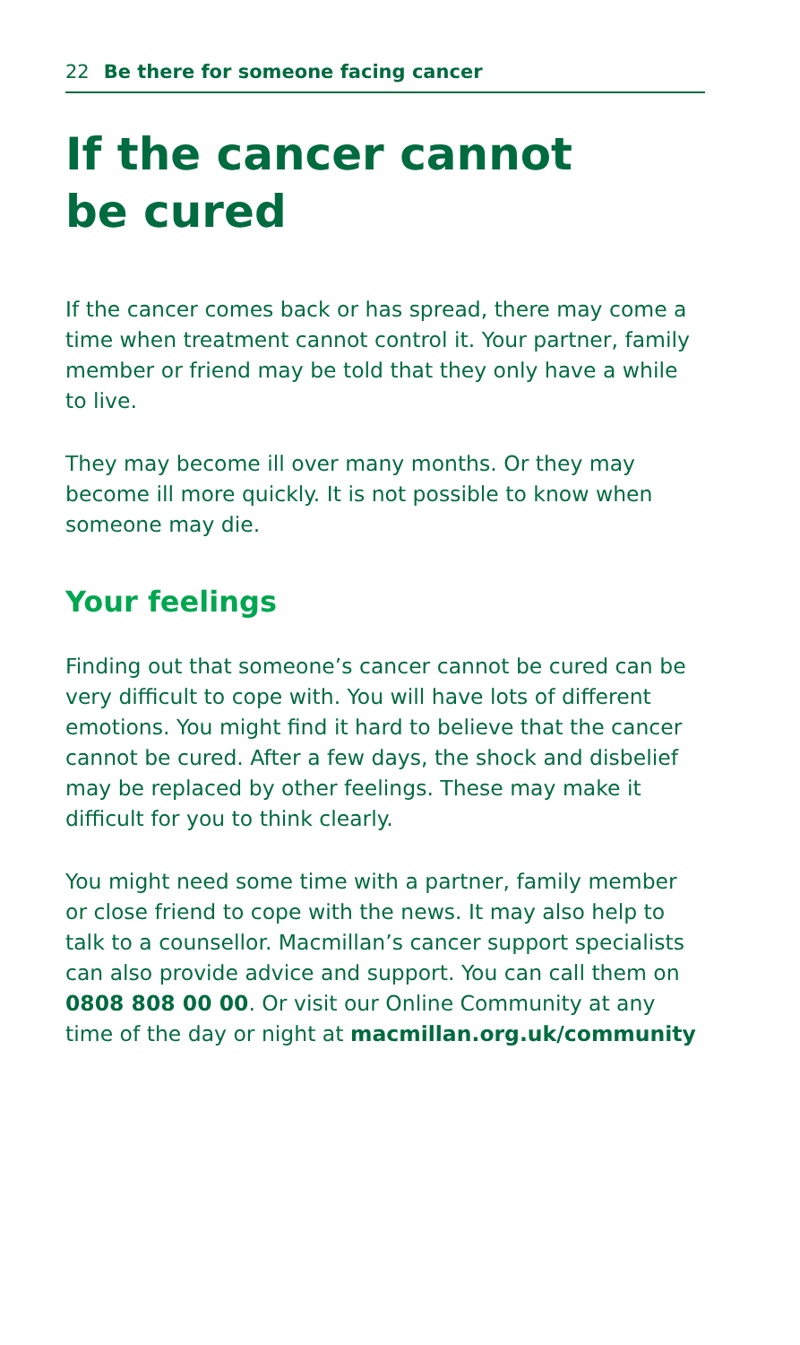22 Be there for someone facing cancer
If the cancer cannot
be cured
If the cancer comes back or has spread, there may come a time when treatment cannot control it. Your partner, family member or friend may be told that they only have a while to live.
They may become ill over many months. Or they may become ill more quickly. It is not possible to know when someone may die.
Your feelings
Finding out that someone’s cancer cannot be cured can be very difficult to cope with. You will have lots of different emotions. You might find it hard to believe that the cancer cannot be cured. After a few days, the shock and disbelief may be replaced by other feelings. These may make it difficult for you to think clearly.
You might need some time with a partner, family member or close friend to cope with the news. It may also help to talk to a counsellor. Macmillan’s cancer support specialists can also provide advice and support. You can call them on 0808 808 00 00. Or visit our Online Community at any time of the day or night at macmillan.org.uk/community